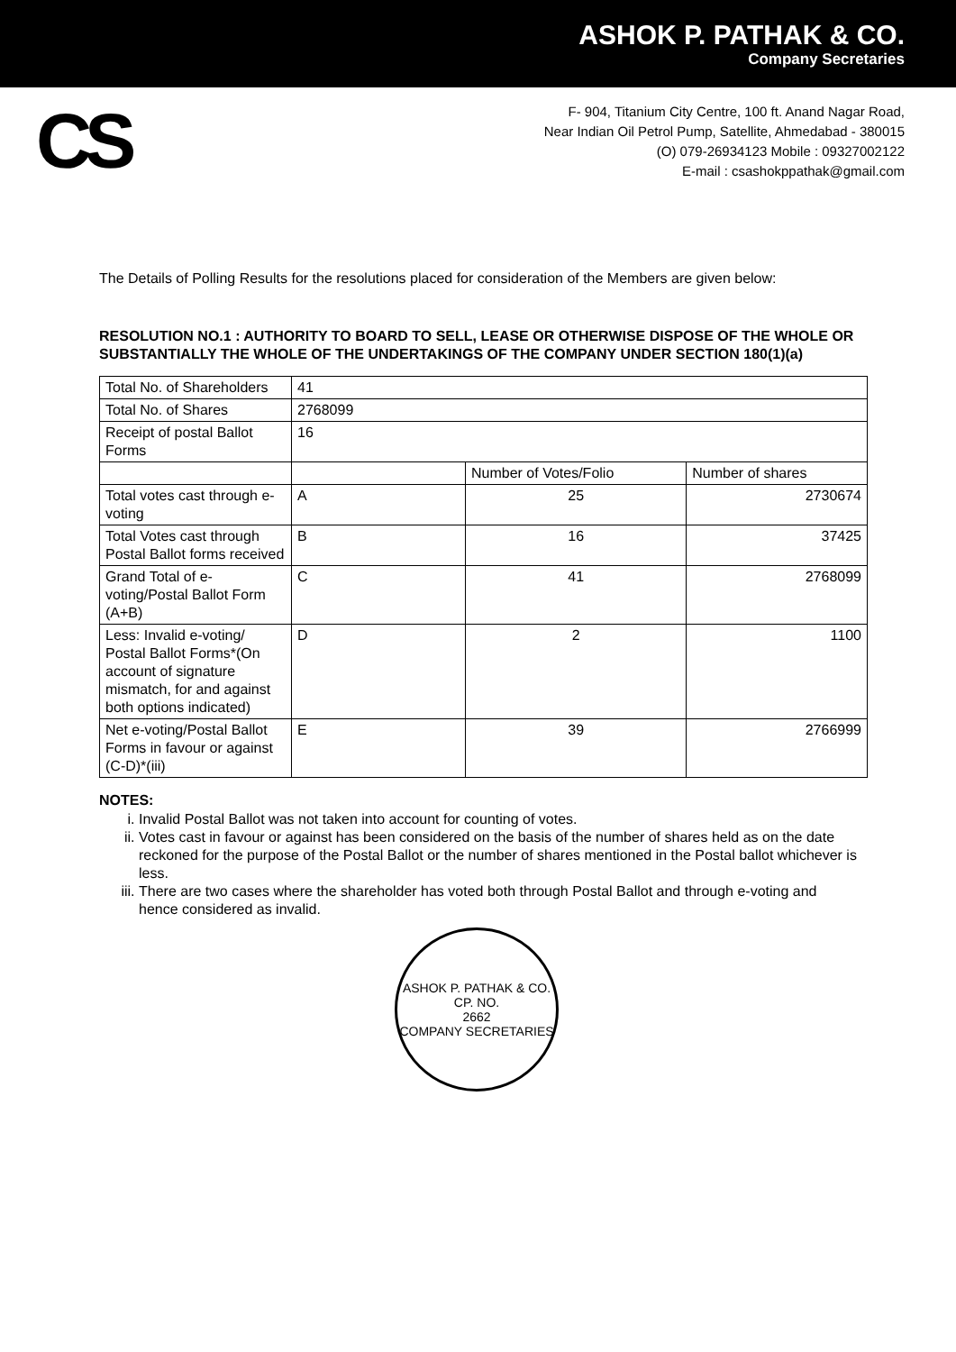ASHOK P. PATHAK & CO.
Company Secretaries
CS
F- 904, Titanium City Centre, 100 ft. Anand Nagar Road,
Near Indian Oil Petrol Pump, Satellite, Ahmedabad - 380015
(O) 079-26934123 Mobile : 09327002122
E-mail : csashokppathak@gmail.com
The Details of Polling Results for the resolutions placed for consideration of the Members are given below:
RESOLUTION NO.1 : AUTHORITY TO BOARD TO SELL, LEASE OR OTHERWISE DISPOSE OF THE WHOLE OR SUBSTANTIALLY THE WHOLE OF THE UNDERTAKINGS OF THE COMPANY UNDER SECTION 180(1)(a)
| Total No. of Shareholders | 41 | | |
| Total No. of Shares | 2768099 | | |
| Receipt of postal Ballot Forms | 16 | | |
| | | Number of Votes/Folio | Number of shares |
| Total votes cast through e- voting | A | 25 | 2730674 |
| Total Votes cast through Postal Ballot forms received | B | 16 | 37425 |
| Grand Total of e-voting/Postal Ballot Form (A+B) | C | 41 | 2768099 |
| Less: Invalid e-voting/ Postal Ballot Forms*(On account of signature mismatch, for and against both options indicated) | D | 2 | 1100 |
| Net e-voting/Postal Ballot Forms in favour or against (C-D)*(iii) | E | 39 | 2766999 |
NOTES:
i. Invalid Postal Ballot was not taken into account for counting of votes.
ii. Votes cast in favour or against has been considered on the basis of the number of shares held as on the date reckoned for the purpose of the Postal Ballot or the number of shares mentioned in the Postal ballot whichever is less.
iii. There are two cases where the shareholder has voted both through Postal Ballot and through e-voting and hence considered as invalid.
ASHOK P. PATHAK & CO.
CP. NO.
2662
COMPANY SECRETARIES